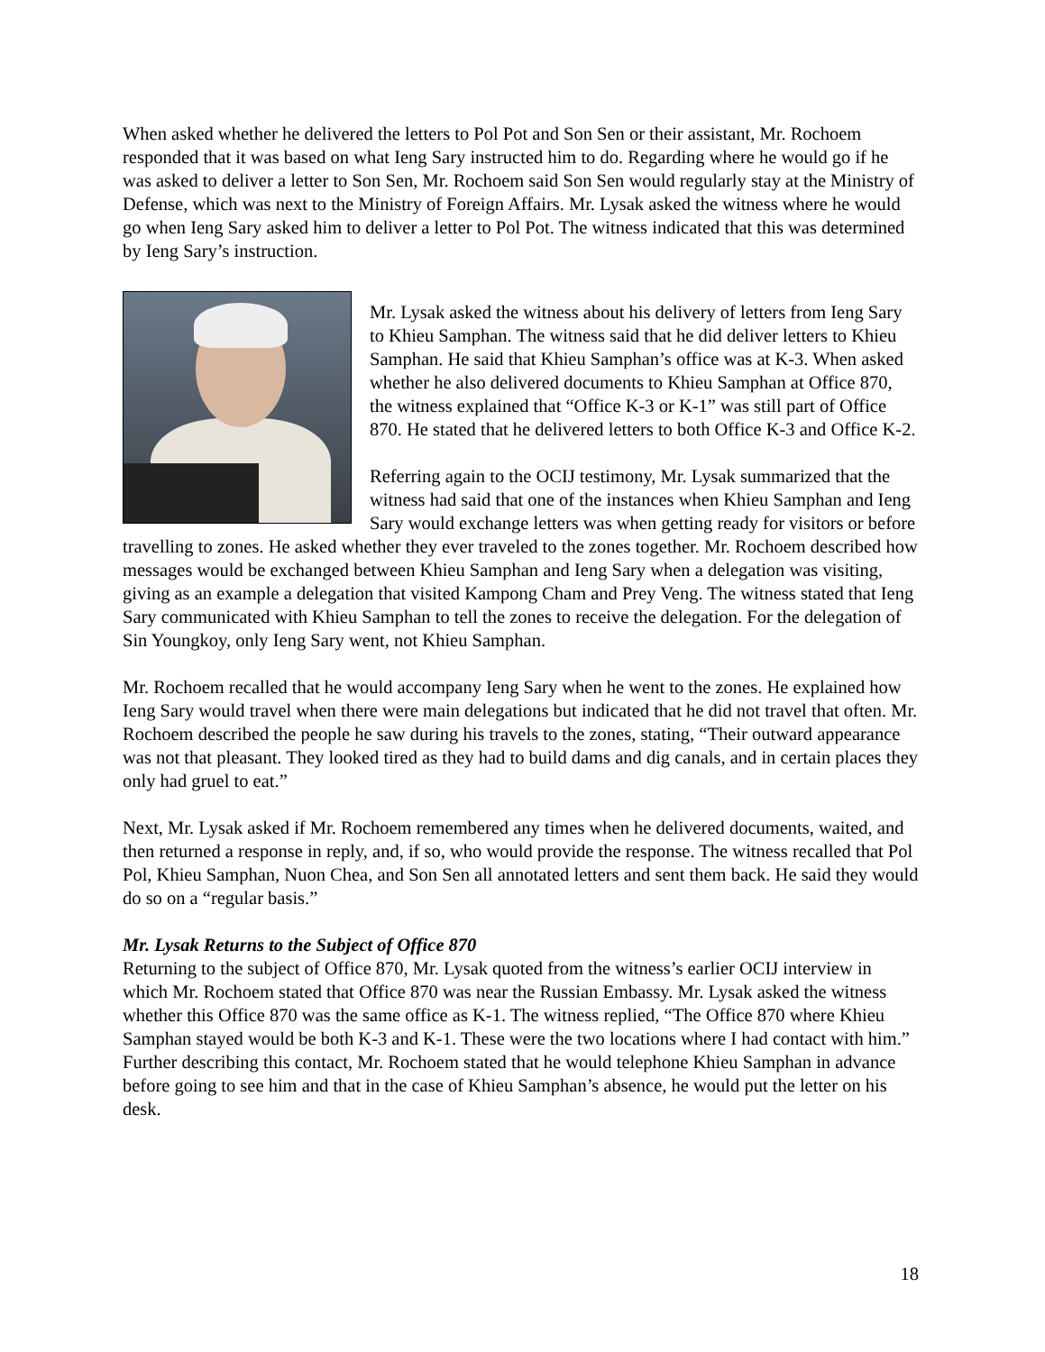When asked whether he delivered the letters to Pol Pot and Son Sen or their assistant, Mr. Rochoem responded that it was based on what Ieng Sary instructed him to do. Regarding where he would go if he was asked to deliver a letter to Son Sen, Mr. Rochoem said Son Sen would regularly stay at the Ministry of Defense, which was next to the Ministry of Foreign Affairs. Mr. Lysak asked the witness where he would go when Ieng Sary asked him to deliver a letter to Pol Pot. The witness indicated that this was determined by Ieng Sary’s instruction.
Mr. Lysak asked the witness about his delivery of letters from Ieng Sary to Khieu Samphan. The witness said that he did deliver letters to Khieu Samphan. He said that Khieu Samphan’s office was at K-3. When asked whether he also delivered documents to Khieu Samphan at Office 870, the witness explained that “Office K-3 or K-1” was still part of Office 870. He stated that he delivered letters to both Office K-3 and Office K-2.
Referring again to the OCIJ testimony, Mr. Lysak summarized that the witness had said that one of the instances when Khieu Samphan and Ieng Sary would exchange letters was when getting ready for visitors or before travelling to zones. He asked whether they ever traveled to the zones together. Mr. Rochoem described how messages would be exchanged between Khieu Samphan and Ieng Sary when a delegation was visiting, giving as an example a delegation that visited Kampong Cham and Prey Veng. The witness stated that Ieng Sary communicated with Khieu Samphan to tell the zones to receive the delegation. For the delegation of Sin Youngkoy, only Ieng Sary went, not Khieu Samphan.
Mr. Rochoem recalled that he would accompany Ieng Sary when he went to the zones. He explained how Ieng Sary would travel when there were main delegations but indicated that he did not travel that often. Mr. Rochoem described the people he saw during his travels to the zones, stating, “Their outward appearance was not that pleasant. They looked tired as they had to build dams and dig canals, and in certain places they only had gruel to eat.”
Next, Mr. Lysak asked if Mr. Rochoem remembered any times when he delivered documents, waited, and then returned a response in reply, and, if so, who would provide the response. The witness recalled that Pol Pol, Khieu Samphan, Nuon Chea, and Son Sen all annotated letters and sent them back. He said they would do so on a “regular basis.”
Mr. Lysak Returns to the Subject of Office 870
Returning to the subject of Office 870, Mr. Lysak quoted from the witness’s earlier OCIJ interview in which Mr. Rochoem stated that Office 870 was near the Russian Embassy. Mr. Lysak asked the witness whether this Office 870 was the same office as K-1. The witness replied, “The Office 870 where Khieu Samphan stayed would be both K-3 and K-1. These were the two locations where I had contact with him.” Further describing this contact, Mr. Rochoem stated that he would telephone Khieu Samphan in advance before going to see him and that in the case of Khieu Samphan’s absence, he would put the letter on his desk.
18